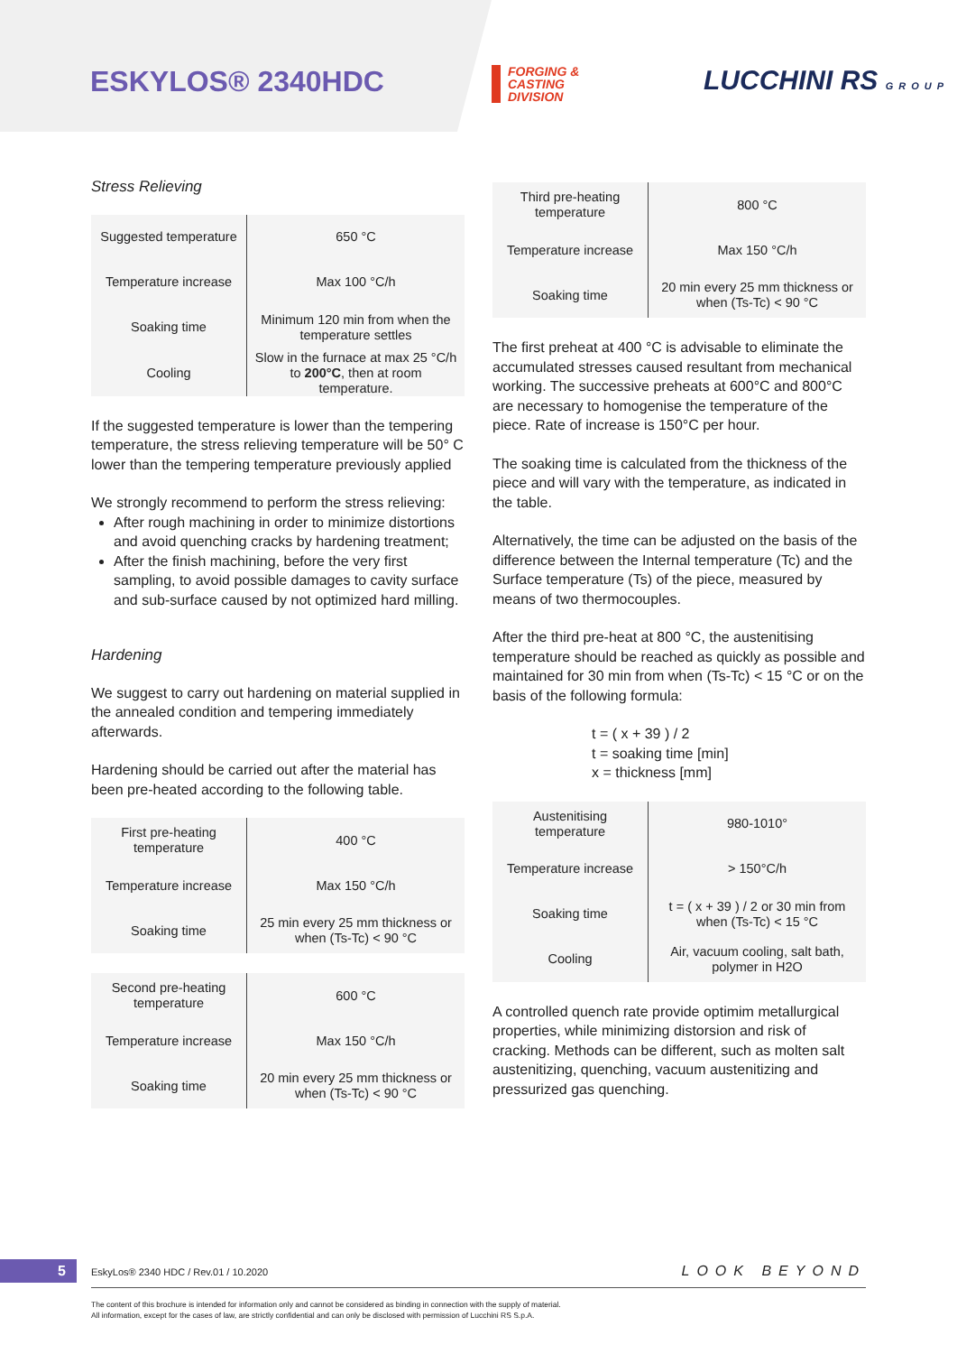ESKYLOS® 2340HDC
FORGING &
CASTING
DIVISION
LUCCHINI RS GROUP
Stress Relieving
| Suggested temperature | 650 °C |
| Temperature increase | Max 100 °C/h |
| Soaking time | Minimum 120 min from when the temperature settles |
| Cooling | Slow in the furnace at max 25 °C/h to 200°C , then at room temperature. |
If the suggested temperature is lower than the tempering temperature, the stress relieving temperature will be 50° C lower than the tempering temperature previously applied
We strongly recommend to perform the stress relieving:
After rough machining in order to minimize distortions and avoid quenching cracks by hardening treatment;
After the finish machining, before the very first sampling, to avoid possible damages to cavity surface and sub-surface caused by not optimized hard milling.
Hardening
We suggest to carry out hardening on material supplied in the annealed condition and tempering immediately afterwards.
Hardening should be carried out after the material has been pre-heated according to the following table.
| First pre-heating temperature | 400 °C |
| Temperature increase | Max 150 °C/h |
| Soaking time | 25 min every 25 mm thickness or when (Ts-Tc) < 90 °C |
| Second pre-heating temperature | 600 °C |
| Temperature increase | Max 150 °C/h |
| Soaking time | 20 min every 25 mm thickness or when (Ts-Tc) < 90 °C |
| Third pre-heating temperature | 800 °C |
| Temperature increase | Max 150 °C/h |
| Soaking time | 20 min every 25 mm thickness or when (Ts-Tc) < 90 °C |
The first preheat at 400 °C is advisable to eliminate the accumulated stresses caused resultant from mechanical working. The successive preheats at 600°C and 800°C are necessary to homogenise the temperature of the piece. Rate of increase is 150°C per hour.
The soaking time is calculated from the thickness of the piece and will vary with the temperature, as indicated in the table.
Alternatively, the time can be adjusted on the basis of the difference between the Internal temperature (Tc) and the Surface temperature (Ts) of the piece, measured by means of two thermocouples.
After the third pre-heat at 800 °C, the austenitising temperature should be reached as quickly as possible and maintained for 30 min from when (Ts-Tc) < 15 °C or on the basis of the following formula:
t = ( x + 39 ) / 2
t = soaking time [min]
x = thickness [mm]
| Austenitising temperature | 980-1010° |
| Temperature increase | > 150°C/h |
| Soaking time | t = ( x + 39 ) / 2 or 30 min from when (Ts-Tc) < 15 °C |
| Cooling | Air, vacuum cooling, salt bath, polymer in H2O |
A controlled quench rate provide optimim metallurgical properties, while minimizing distorsion and risk of cracking. Methods can be different, such as molten salt austenitizing, quenching, vacuum austenitizing and pressurized gas quenching.
5
EskyLos® 2340 HDC / Rev.01 / 10.2020
LOOK BEYOND
The content of this brochure is intended for information only and cannot be considered as binding in connection with the supply of material.
All information, except for the cases of law, are strictly confidential and can only be disclosed with permission of Lucchini RS S.p.A.